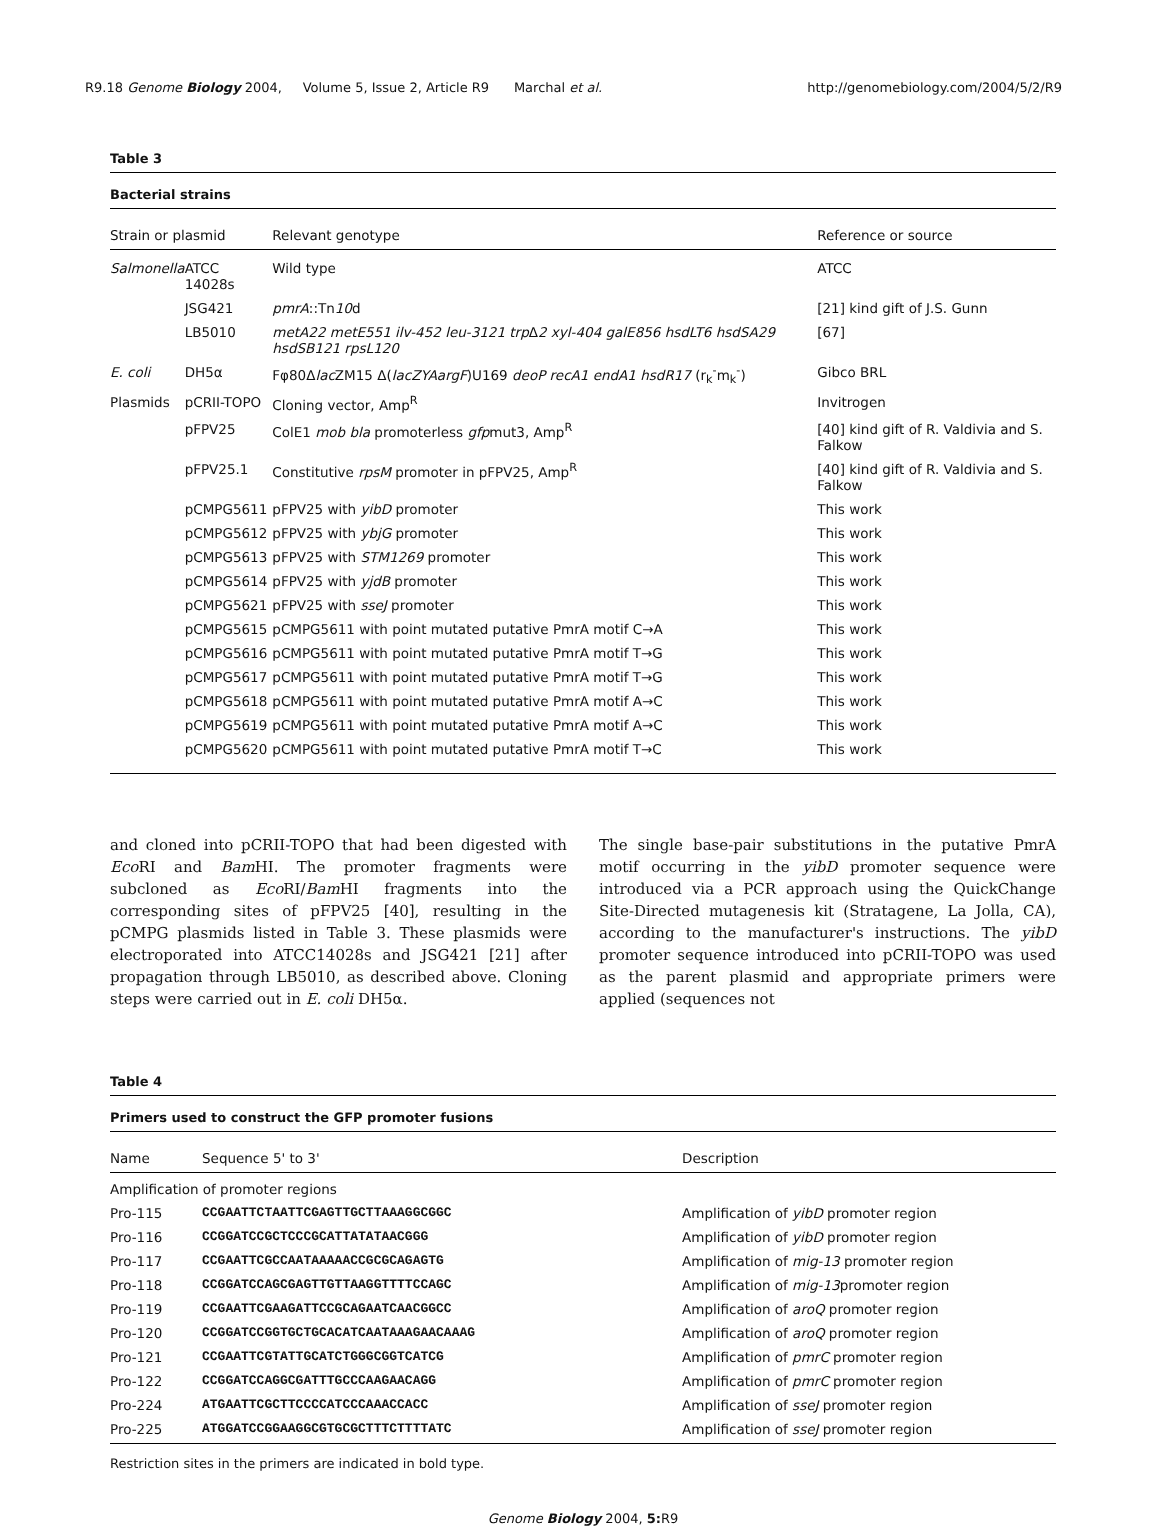R9.18 Genome Biology 2004, Volume 5, Issue 2, Article R9 Marchal et al. http://genomebiology.com/2004/5/2/R9
Table 3
Bacterial strains
| Strain or plasmid | | Relevant genotype | Reference or source |
| --- | --- | --- | --- |
| Salmonella | ATCC 14028s | Wild type | ATCC |
| | JSG421 | pmrA ::Tn 10 d | [21] kind gift of J.S. Gunn |
| | LB5010 | metA22 metE551 ilv-452 leu-3121 trp Δ 2 xyl-404 galE856 hsdLT6 hsdSA29 hsdSB121 rpsL120 | [67] |
| E. coli | DH5α | Fφ80Δ lac ZM15 Δ( lacZYAargF )U169 deoP recA1 endA1 hsdR17 (r<sub>k</sub><sup>-</sup>m<sub>k</sub><sup>-</sup>) | Gibco BRL |
| Plasmids | pCRII-TOPO | Cloning vector, Amp<sup>R</sup> | Invitrogen |
| | pFPV25 | ColE1 mob bla promoterless gfp mut3, Amp<sup>R</sup> | [40] kind gift of R. Valdivia and S. Falkow |
| | pFPV25.1 | Constitutive rpsM promoter in pFPV25, Amp<sup>R</sup> | [40] kind gift of R. Valdivia and S. Falkow |
| | pCMPG5611 | pFPV25 with yibD promoter | This work |
| | pCMPG5612 | pFPV25 with ybjG promoter | This work |
| | pCMPG5613 | pFPV25 with STM1269 promoter | This work |
| | pCMPG5614 | pFPV25 with yjdB promoter | This work |
| | pCMPG5621 | pFPV25 with sseJ promoter | This work |
| | pCMPG5615 | pCMPG5611 with point mutated putative PmrA motif C→A | This work |
| | pCMPG5616 | pCMPG5611 with point mutated putative PmrA motif T→G | This work |
| | pCMPG5617 | pCMPG5611 with point mutated putative PmrA motif T→G | This work |
| | pCMPG5618 | pCMPG5611 with point mutated putative PmrA motif A→C | This work |
| | pCMPG5619 | pCMPG5611 with point mutated putative PmrA motif A→C | This work |
| | pCMPG5620 | pCMPG5611 with point mutated putative PmrA motif T→C | This work |
and cloned into pCRII-TOPO that had been digested with Eco RI and Bam HI. The promoter fragments were subcloned as Eco RI/Bam HI fragments into the corresponding sites of pFPV25 [40], resulting in the pCMPG plasmids listed in Table 3. These plasmids were electroporated into ATCC14028s and JSG421 [21] after propagation through LB5010, as described above. Cloning steps were carried out in E. coli DH5α.
The single base-pair substitutions in the putative PmrA motif occurring in the yibD promoter sequence were introduced via a PCR approach using the QuickChange Site-Directed mutagenesis kit (Stratagene, La Jolla, CA), according to the manufacturer's instructions. The yibD promoter sequence introduced into pCRII-TOPO was used as the parent plasmid and appropriate primers were applied (sequences not
Table 4
Primers used to construct the GFP promoter fusions
| Name | Sequence 5' to 3' | Description |
| --- | --- | --- |
| Amplification of promoter regions | | |
| Pro-115 | CCGAATTCTAATTCGAGTTGCTTAAAGGCGGC | Amplification of yibD promoter region |
| Pro-116 | CCGGATCCGCTCCCGCATTATATAACGGG | Amplification of yibD promoter region |
| Pro-117 | CCGAATTCGCCAATAAAAACCGCGCAGAGTG | Amplification of mig-13 promoter region |
| Pro-118 | CCGGATCCAGCGAGTTGTTAAGGTTTTCCAGC | Amplification of mig-13 promoter region |
| Pro-119 | CCGAATTCGAAGATTCCGCAGAATCAACGGCC | Amplification of aroQ promoter region |
| Pro-120 | CCGGATCCGGTGCTGCACATCAATAAAGAACAAAG | Amplification of aroQ promoter region |
| Pro-121 | CCGAATTCGTATTGCATCTGGGCGGTCATCG | Amplification of pmrC promoter region |
| Pro-122 | CCGGATCCAGGCGATTTGCCCAAGAACAGG | Amplification of pmrC promoter region |
| Pro-224 | ATGAATTCGCTTCCCCATCCCAAACCACC | Amplification of sseJ promoter region |
| Pro-225 | ATGGATCCGGAAGGCGTGCGCTTTCTTTTATC | Amplification of sseJ promoter region |
Restriction sites in the primers are indicated in bold type.
Genome Biology 2004, 5: R9